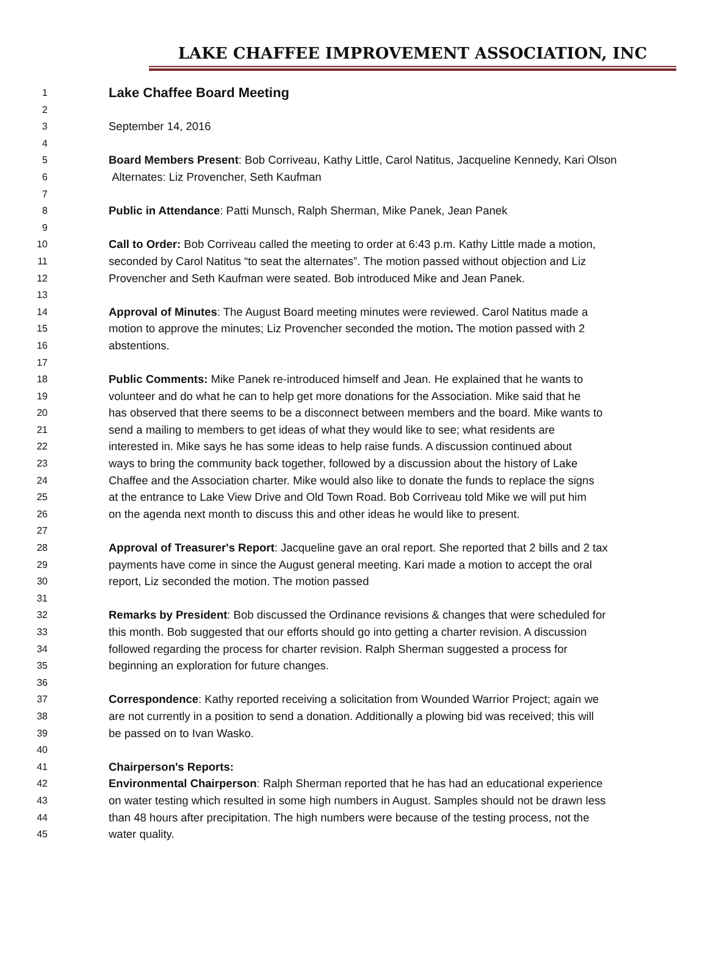LAKE CHAFFEE IMPROVEMENT ASSOCIATION, INC
1 Lake Chaffee Board Meeting
2
3 September 14, 2016
4
5 Board Members Present: Bob Corriveau, Kathy Little, Carol Natitus, Jacqueline Kennedy, Kari Olson
6 Alternates: Liz Provencher, Seth Kaufman
7
8 Public in Attendance: Patti Munsch, Ralph Sherman, Mike Panek, Jean Panek
9
10 Call to Order: Bob Corriveau called the meeting to order at 6:43 p.m. Kathy Little made a motion,
11 seconded by Carol Natitus “to seat the alternates”. The motion passed without objection and Liz
12 Provencher and Seth Kaufman were seated. Bob introduced Mike and Jean Panek.
13
14 Approval of Minutes: The August Board meeting minutes were reviewed. Carol Natitus made a
15 motion to approve the minutes; Liz Provencher seconded the motion. The motion passed with 2
16 abstentions.
17
18 Public Comments: Mike Panek re-introduced himself and Jean. He explained that he wants to
19 volunteer and do what he can to help get more donations for the Association. Mike said that he
20 has observed that there seems to be a disconnect between members and the board. Mike wants to
21 send a mailing to members to get ideas of what they would like to see; what residents are
22 interested in. Mike says he has some ideas to help raise funds. A discussion continued about
23 ways to bring the community back together, followed by a discussion about the history of Lake
24 Chaffee and the Association charter. Mike would also like to donate the funds to replace the signs
25 at the entrance to Lake View Drive and Old Town Road. Bob Corriveau told Mike we will put him
26 on the agenda next month to discuss this and other ideas he would like to present.
27
28 Approval of Treasurer's Report: Jacqueline gave an oral report. She reported that 2 bills and 2 tax
29 payments have come in since the August general meeting. Kari made a motion to accept the oral
30 report, Liz seconded the motion. The motion passed
31
32 Remarks by President: Bob discussed the Ordinance revisions & changes that were scheduled for
33 this month. Bob suggested that our efforts should go into getting a charter revision. A discussion
34 followed regarding the process for charter revision. Ralph Sherman suggested a process for
35 beginning an exploration for future changes.
36
37 Correspondence: Kathy reported receiving a solicitation from Wounded Warrior Project; again we
38 are not currently in a position to send a donation. Additionally a plowing bid was received; this will
39 be passed on to Ivan Wasko.
40
41 Chairperson's Reports:
42 Environmental Chairperson: Ralph Sherman reported that he has had an educational experience
43 on water testing which resulted in some high numbers in August. Samples should not be drawn less
44 than 48 hours after precipitation. The high numbers were because of the testing process, not the
45 water quality.